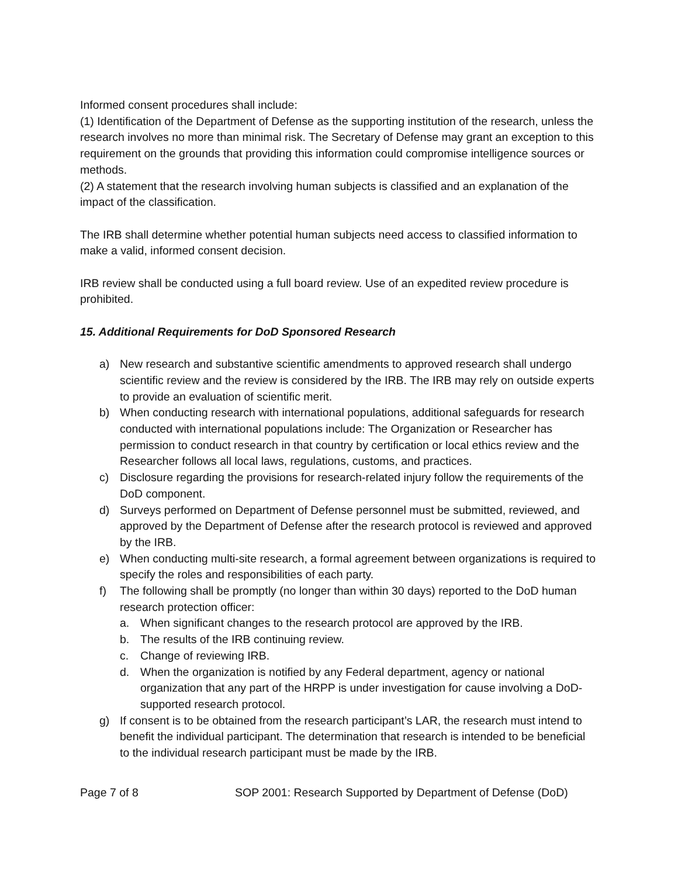Informed consent procedures shall include:
(1) Identification of the Department of Defense as the supporting institution of the research, unless the research involves no more than minimal risk. The Secretary of Defense may grant an exception to this requirement on the grounds that providing this information could compromise intelligence sources or methods.
(2) A statement that the research involving human subjects is classified and an explanation of the impact of the classification.
The IRB shall determine whether potential human subjects need access to classified information to make a valid, informed consent decision.
IRB review shall be conducted using a full board review. Use of an expedited review procedure is prohibited.
15. Additional Requirements for DoD Sponsored Research
a) New research and substantive scientific amendments to approved research shall undergo scientific review and the review is considered by the IRB. The IRB may rely on outside experts to provide an evaluation of scientific merit.
b) When conducting research with international populations, additional safeguards for research conducted with international populations include: The Organization or Researcher has permission to conduct research in that country by certification or local ethics review and the Researcher follows all local laws, regulations, customs, and practices.
c) Disclosure regarding the provisions for research-related injury follow the requirements of the DoD component.
d) Surveys performed on Department of Defense personnel must be submitted, reviewed, and approved by the Department of Defense after the research protocol is reviewed and approved by the IRB.
e) When conducting multi-site research, a formal agreement between organizations is required to specify the roles and responsibilities of each party.
f) The following shall be promptly (no longer than within 30 days) reported to the DoD human research protection officer:
a. When significant changes to the research protocol are approved by the IRB.
b. The results of the IRB continuing review.
c. Change of reviewing IRB.
d. When the organization is notified by any Federal department, agency or national organization that any part of the HRPP is under investigation for cause involving a DoD-supported research protocol.
g) If consent is to be obtained from the research participant’s LAR, the research must intend to benefit the individual participant. The determination that research is intended to be beneficial to the individual research participant must be made by the IRB.
Page 7 of 8 SOP 2001: Research Supported by Department of Defense (DoD)